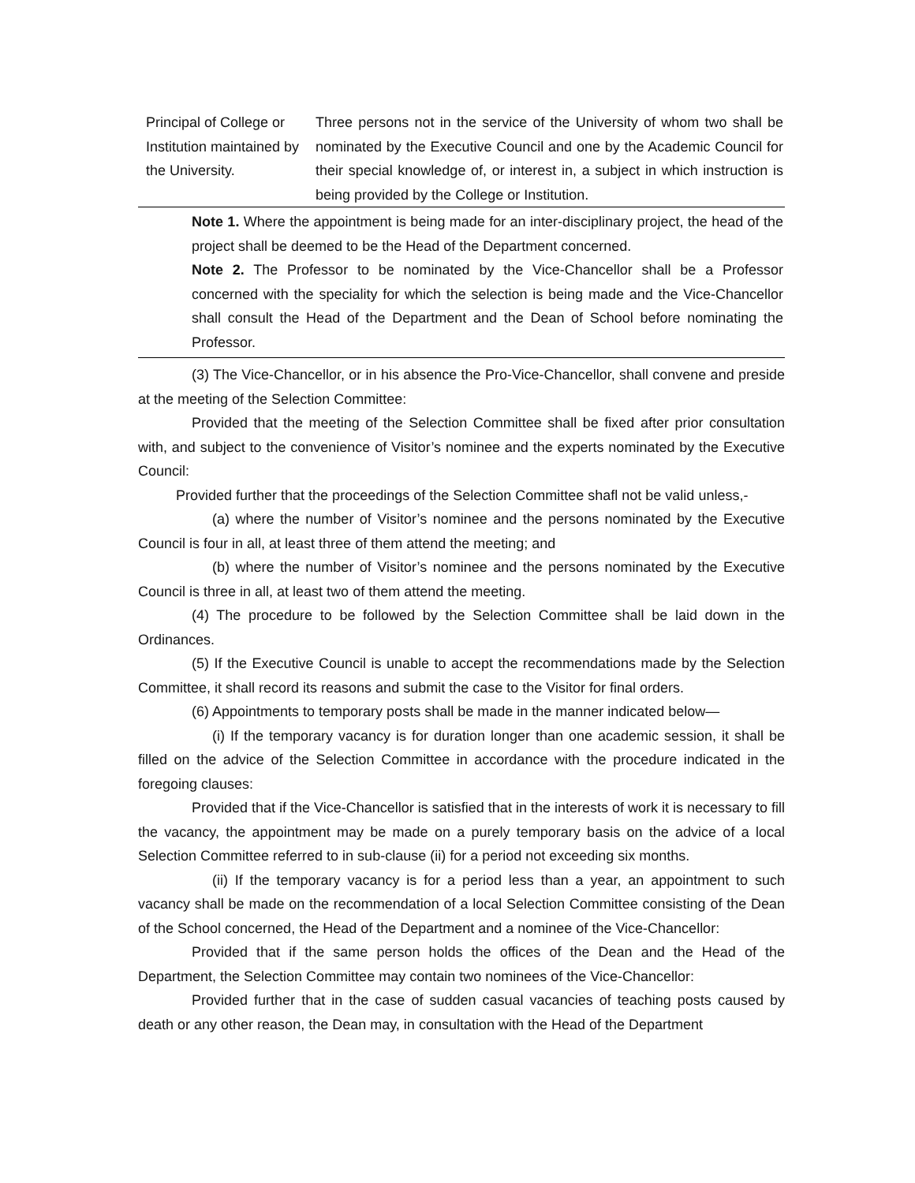| Principal of College or Institution maintained by the University. | Three persons not in the service of the University of whom two shall be nominated by the Executive Council and one by the Academic Council for their special knowledge of, or interest in, a subject in which instruction is being provided by the College or Institution. |
Note 1. Where the appointment is being made for an inter-disciplinary project, the head of the project shall be deemed to be the Head of the Department concerned.
Note 2. The Professor to be nominated by the Vice-Chancellor shall be a Professor concerned with the speciality for which the selection is being made and the Vice-Chancellor shall consult the Head of the Department and the Dean of School before nominating the Professor.
(3) The Vice-Chancellor, or in his absence the Pro-Vice-Chancellor, shall convene and preside at the meeting of the Selection Committee:
Provided that the meeting of the Selection Committee shall be fixed after prior consultation with, and subject to the convenience of Visitor’s nominee and the experts nominated by the Executive Council:
Provided further that the proceedings of the Selection Committee shafl not be valid unless,-
(a) where the number of Visitor’s nominee and the persons nominated by the Executive Council is four in all, at least three of them attend the meeting; and
(b) where the number of Visitor’s nominee and the persons nominated by the Executive Council is three in all, at least two of them attend the meeting.
(4) The procedure to be followed by the Selection Committee shall be laid down in the Ordinances.
(5) If the Executive Council is unable to accept the recommendations made by the Selection Committee, it shall record its reasons and submit the case to the Visitor for final orders.
(6) Appointments to temporary posts shall be made in the manner indicated below—
(i) If the temporary vacancy is for duration longer than one academic session, it shall be filled on the advice of the Selection Committee in accordance with the procedure indicated in the foregoing clauses:
Provided that if the Vice-Chancellor is satisfied that in the interests of work it is necessary to fill the vacancy, the appointment may be made on a purely temporary basis on the advice of a local Selection Committee referred to in sub-clause (ii) for a period not exceeding six months.
(ii) If the temporary vacancy is for a period less than a year, an appointment to such vacancy shall be made on the recommendation of a local Selection Committee consisting of the Dean of the School concerned, the Head of the Department and a nominee of the Vice-Chancellor:
Provided that if the same person holds the offices of the Dean and the Head of the Department, the Selection Committee may contain two nominees of the Vice-Chancellor:
Provided further that in the case of sudden casual vacancies of teaching posts caused by death or any other reason, the Dean may, in consultation with the Head of the Department